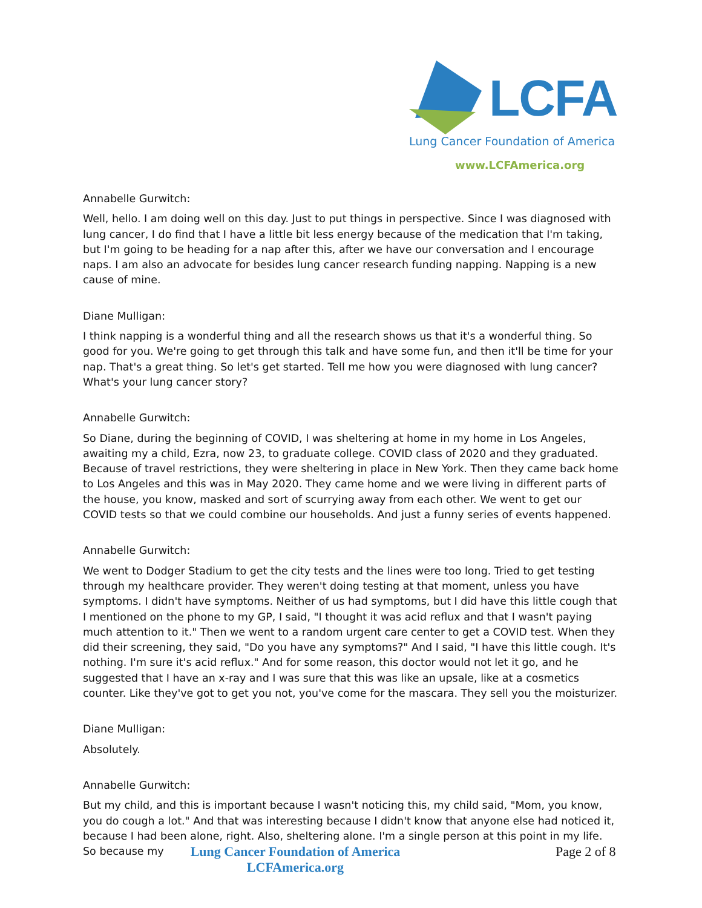LCFA
Lung Cancer Foundation of America
www.LCFAmerica.org
Annabelle Gurwitch:
Well, hello. I am doing well on this day. Just to put things in perspective. Since I was diagnosed with lung cancer, I do find that I have a little bit less energy because of the medication that I'm taking, but I'm going to be heading for a nap after this, after we have our conversation and I encourage naps. I am also an advocate for besides lung cancer research funding napping. Napping is a new cause of mine.
Diane Mulligan:
I think napping is a wonderful thing and all the research shows us that it's a wonderful thing. So good for you. We're going to get through this talk and have some fun, and then it'll be time for your nap. That's a great thing. So let's get started. Tell me how you were diagnosed with lung cancer? What's your lung cancer story?
Annabelle Gurwitch:
So Diane, during the beginning of COVID, I was sheltering at home in my home in Los Angeles, awaiting my a child, Ezra, now 23, to graduate college. COVID class of 2020 and they graduated. Because of travel restrictions, they were sheltering in place in New York. Then they came back home to Los Angeles and this was in May 2020. They came home and we were living in different parts of the house, you know, masked and sort of scurrying away from each other. We went to get our COVID tests so that we could combine our households. And just a funny series of events happened.
Annabelle Gurwitch:
We went to Dodger Stadium to get the city tests and the lines were too long. Tried to get testing through my healthcare provider. They weren't doing testing at that moment, unless you have symptoms. I didn't have symptoms. Neither of us had symptoms, but I did have this little cough that I mentioned on the phone to my GP, I said, "I thought it was acid reflux and that I wasn't paying much attention to it." Then we went to a random urgent care center to get a COVID test. When they did their screening, they said, "Do you have any symptoms?" And I said, "I have this little cough. It's nothing. I'm sure it's acid reflux." And for some reason, this doctor would not let it go, and he suggested that I have an x-ray and I was sure that this was like an upsale, like at a cosmetics counter. Like they've got to get you not, you've come for the mascara. They sell you the moisturizer.
Diane Mulligan:
Absolutely.
Annabelle Gurwitch:
But my child, and this is important because I wasn't noticing this, my child said, "Mom, you know, you do cough a lot." And that was interesting because I didn't know that anyone else had noticed it, because I had been alone, right. Also, sheltering alone. I'm a single person at this point in my life. So because my
Lung Cancer Foundation of America
LCFAmerica.org
Page 2 of 8